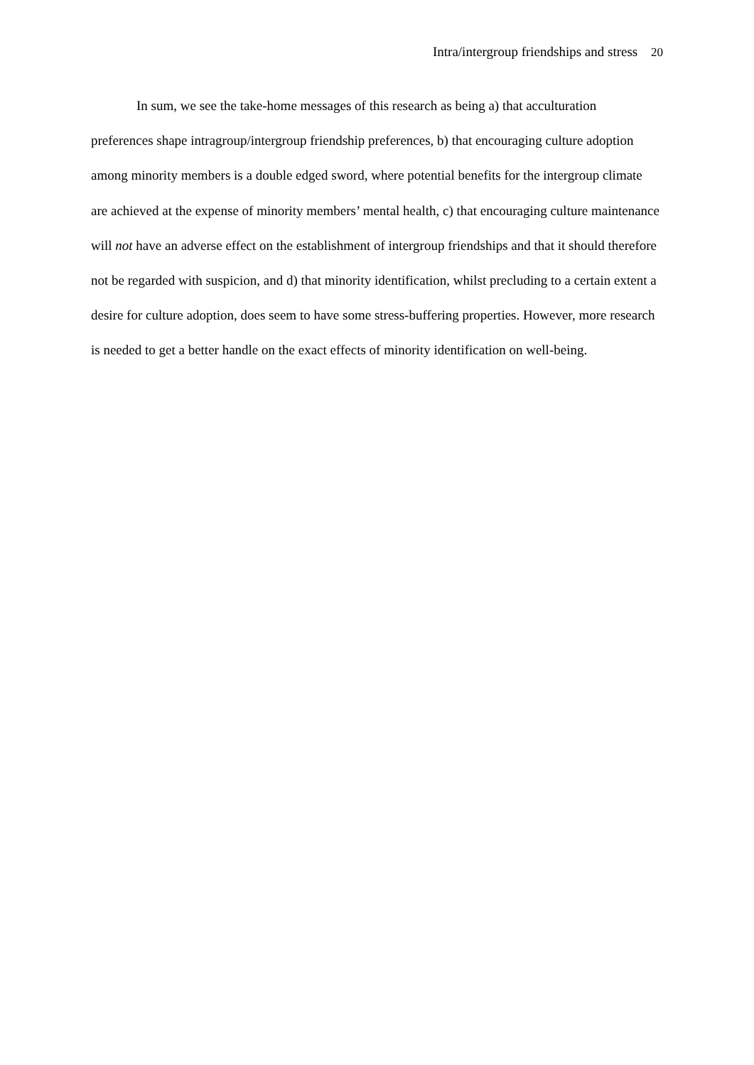Intra/intergroup friendships and stress 20
In sum, we see the take-home messages of this research as being a) that acculturation preferences shape intragroup/intergroup friendship preferences, b) that encouraging culture adoption among minority members is a double edged sword, where potential benefits for the intergroup climate are achieved at the expense of minority members’ mental health, c) that encouraging culture maintenance will not have an adverse effect on the establishment of intergroup friendships and that it should therefore not be regarded with suspicion, and d) that minority identification, whilst precluding to a certain extent a desire for culture adoption, does seem to have some stress-buffering properties. However, more research is needed to get a better handle on the exact effects of minority identification on well-being.